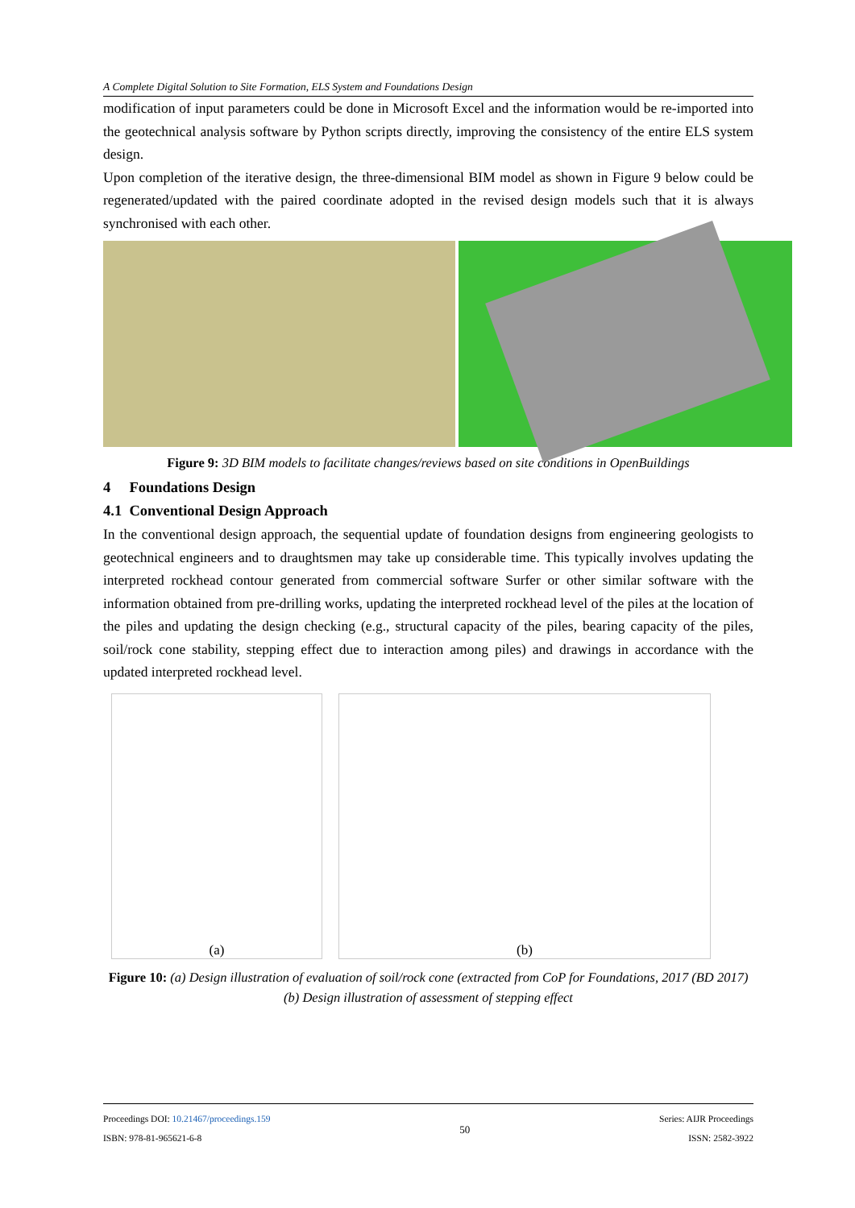A Complete Digital Solution to Site Formation, ELS System and Foundations Design
modification of input parameters could be done in Microsoft Excel and the information would be re-imported into the geotechnical analysis software by Python scripts directly, improving the consistency of the entire ELS system design.
Upon completion of the iterative design, the three-dimensional BIM model as shown in Figure 9 below could be regenerated/updated with the paired coordinate adopted in the revised design models such that it is always synchronised with each other.
Figure 9: 3D BIM models to facilitate changes/reviews based on site conditions in OpenBuildings
4 Foundations Design
4.1 Conventional Design Approach
In the conventional design approach, the sequential update of foundation designs from engineering geologists to geotechnical engineers and to draughtsmen may take up considerable time. This typically involves updating the interpreted rockhead contour generated from commercial software Surfer or other similar software with the information obtained from pre-drilling works, updating the interpreted rockhead level of the piles at the location of the piles and updating the design checking (e.g., structural capacity of the piles, bearing capacity of the piles, soil/rock cone stability, stepping effect due to interaction among piles) and drawings in accordance with the updated interpreted rockhead level.
(a) (b)
Figure 10: (a) Design illustration of evaluation of soil/rock cone (extracted from CoP for Foundations, 2017 (BD 2017) (b) Design illustration of assessment of stepping effect
Proceedings DOI: 10.21467/proceedings.159
ISBN: 978-81-965621-6-8
50
Series: AIJR Proceedings
ISSN: 2582-3922